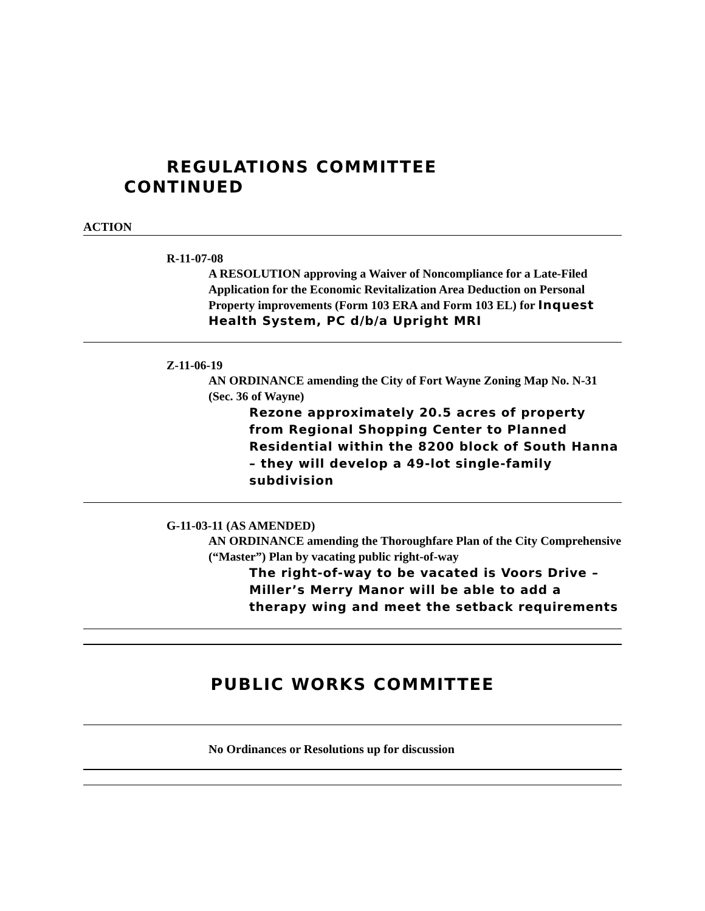REGULATIONS COMMITTEE
CONTINUED
ACTION
R-11-07-08
A RESOLUTION approving a Waiver of Noncompliance for a Late-Filed Application for the Economic Revitalization Area Deduction on Personal Property improvements (Form 103 ERA and Form 103 EL) for Inquest Health System, PC d/b/a Upright MRI
Z-11-06-19
AN ORDINANCE amending the City of Fort Wayne Zoning Map No. N-31 (Sec. 36 of Wayne)
Rezone approximately 20.5 acres of property from Regional Shopping Center to Planned Residential within the 8200 block of South Hanna – they will develop a 49-lot single-family subdivision
G-11-03-11 (AS AMENDED)
AN ORDINANCE amending the Thoroughfare Plan of the City Comprehensive (“Master”) Plan by vacating public right-of-way
The right-of-way to be vacated is Voors Drive – Miller’s Merry Manor will be able to add a therapy wing and meet the setback requirements
PUBLIC WORKS COMMITTEE
No Ordinances or Resolutions up for discussion